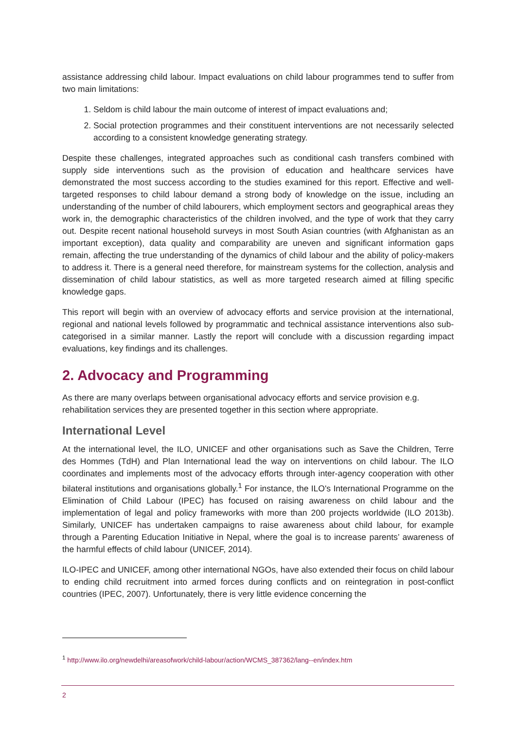assistance addressing child labour. Impact evaluations on child labour programmes tend to suffer from two main limitations:
1. Seldom is child labour the main outcome of interest of impact evaluations and;
2. Social protection programmes and their constituent interventions are not necessarily selected according to a consistent knowledge generating strategy.
Despite these challenges, integrated approaches such as conditional cash transfers combined with supply side interventions such as the provision of education and healthcare services have demonstrated the most success according to the studies examined for this report. Effective and well-targeted responses to child labour demand a strong body of knowledge on the issue, including an understanding of the number of child labourers, which employment sectors and geographical areas they work in, the demographic characteristics of the children involved, and the type of work that they carry out. Despite recent national household surveys in most South Asian countries (with Afghanistan as an important exception), data quality and comparability are uneven and significant information gaps remain, affecting the true understanding of the dynamics of child labour and the ability of policy-makers to address it. There is a general need therefore, for mainstream systems for the collection, analysis and dissemination of child labour statistics, as well as more targeted research aimed at filling specific knowledge gaps.
This report will begin with an overview of advocacy efforts and service provision at the international, regional and national levels followed by programmatic and technical assistance interventions also sub-categorised in a similar manner. Lastly the report will conclude with a discussion regarding impact evaluations, key findings and its challenges.
2. Advocacy and Programming
As there are many overlaps between organisational advocacy efforts and service provision e.g. rehabilitation services they are presented together in this section where appropriate.
International Level
At the international level, the ILO, UNICEF and other organisations such as Save the Children, Terre des Hommes (TdH) and Plan International lead the way on interventions on child labour. The ILO coordinates and implements most of the advocacy efforts through inter-agency cooperation with other bilateral institutions and organisations globally.<sup>1</sup> For instance, the ILO's International Programme on the Elimination of Child Labour (IPEC) has focused on raising awareness on child labour and the implementation of legal and policy frameworks with more than 200 projects worldwide (ILO 2013b). Similarly, UNICEF has undertaken campaigns to raise awareness about child labour, for example through a Parenting Education Initiative in Nepal, where the goal is to increase parents’ awareness of the harmful effects of child labour (UNICEF, 2014).
ILO-IPEC and UNICEF, among other international NGOs, have also extended their focus on child labour to ending child recruitment into armed forces during conflicts and on reintegration in post-conflict countries (IPEC, 2007). Unfortunately, there is very little evidence concerning the
<sup>1</sup> http://www.ilo.org/newdelhi/areasofwork/child-labour/action/WCMS_387362/lang--en/index.htm
2